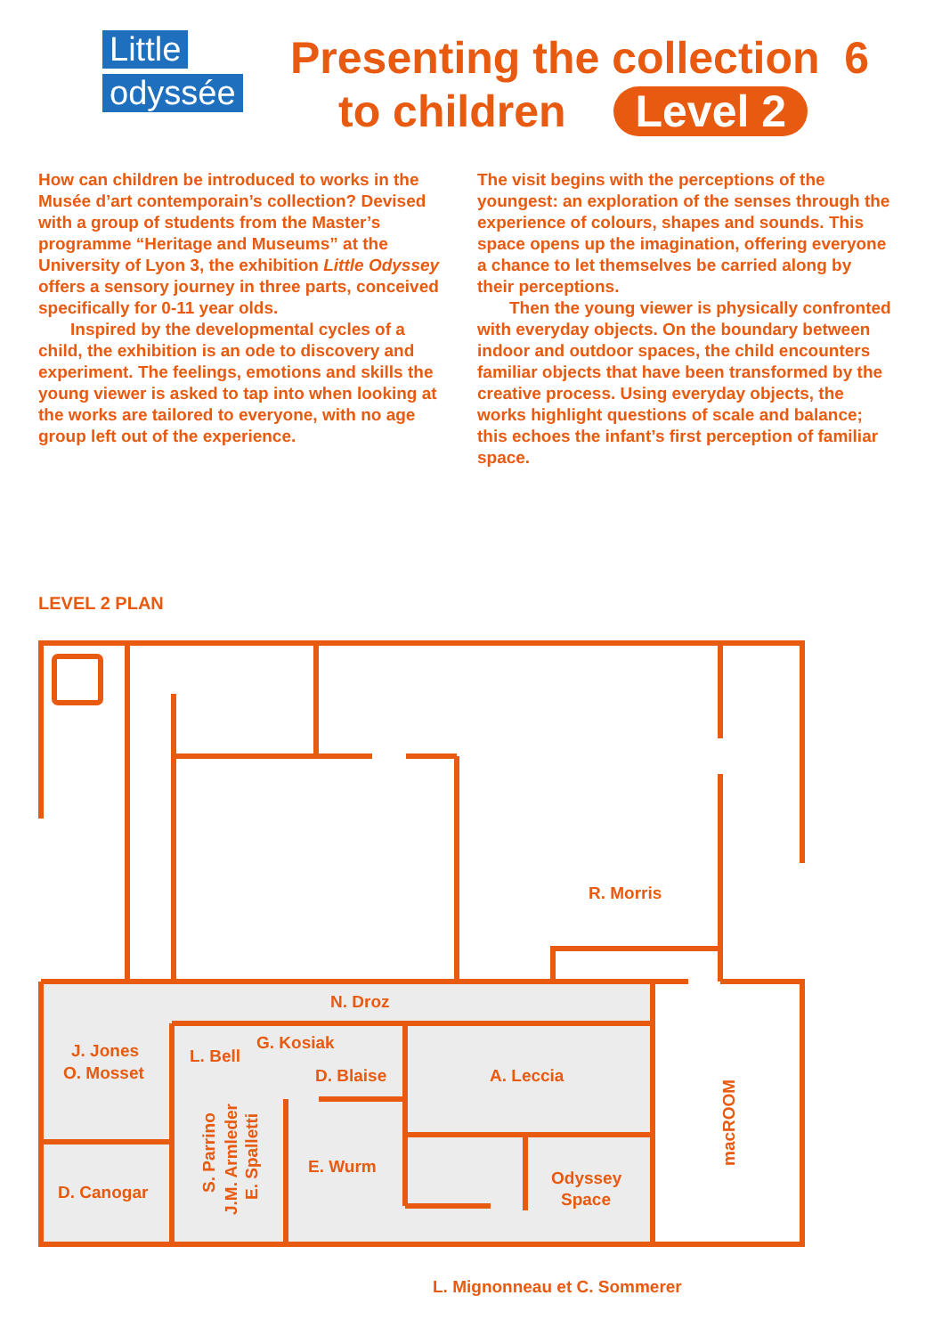Little
odyssée
Presenting the collection 6
to children Level 2
How can children be introduced to works in the Musée d’art contemporain’s collection? Devised with a group of students from the Master’s programme “Heritage and Museums” at the University of Lyon 3, the exhibition Little Odyssey offers a sensory journey in three parts, conceived specifically for 0-11 year olds.
Inspired by the developmental cycles of a child, the exhibition is an ode to discovery and experiment. The feelings, emotions and skills the young viewer is asked to tap into when looking at the works are tailored to everyone, with no age group left out of the experience.
The visit begins with the perceptions of the youngest: an exploration of the senses through the experience of colours, shapes and sounds. This space opens up the imagination, offering everyone a chance to let themselves be carried along by their perceptions.
Then the young viewer is physically confronted with everyday objects. On the boundary between indoor and outdoor spaces, the child encounters familiar objects that have been transformed by the creative process. Using everyday objects, the works highlight questions of scale and balance; this echoes the infant’s first perception of familiar space.
LEVEL 2 PLAN
N. Droz
R. Morris
J. Jones
O. Mosset
L. Bell
G. Kosiak
D. Blaise
A. Leccia
D. Canogar
E. Wurm
Odyssey
Space
S. Parrino
J.M. Armleder
E. Spalletti
macROOM
L. Mignonneau et C. Sommerer